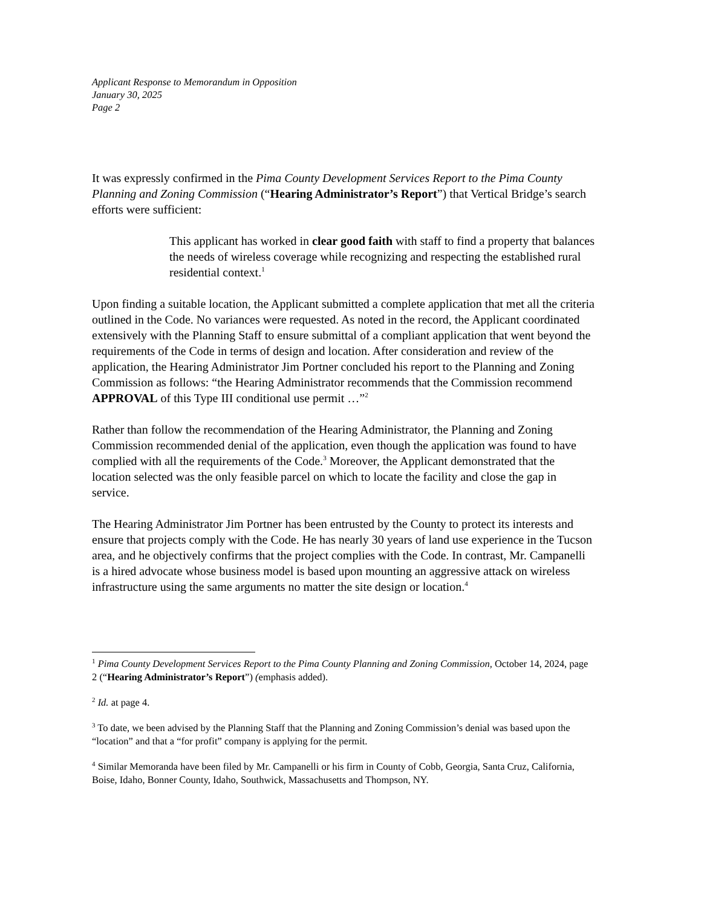Applicant Response to Memorandum in Opposition
January 30, 2025
Page 2
It was expressly confirmed in the Pima County Development Services Report to the Pima County Planning and Zoning Commission (“Hearing Administrator’s Report”) that Vertical Bridge’s search efforts were sufficient:
This applicant has worked in clear good faith with staff to find a property that balances the needs of wireless coverage while recognizing and respecting the established rural residential context.<sup>1</sup>
Upon finding a suitable location, the Applicant submitted a complete application that met all the criteria outlined in the Code. No variances were requested. As noted in the record, the Applicant coordinated extensively with the Planning Staff to ensure submittal of a compliant application that went beyond the requirements of the Code in terms of design and location. After consideration and review of the application, the Hearing Administrator Jim Portner concluded his report to the Planning and Zoning Commission as follows: “the Hearing Administrator recommends that the Commission recommend APPROVAL of this Type III conditional use permit …”<sup>2</sup>
Rather than follow the recommendation of the Hearing Administrator, the Planning and Zoning Commission recommended denial of the application, even though the application was found to have complied with all the requirements of the Code.<sup>3</sup> Moreover, the Applicant demonstrated that the location selected was the only feasible parcel on which to locate the facility and close the gap in service.
The Hearing Administrator Jim Portner has been entrusted by the County to protect its interests and ensure that projects comply with the Code. He has nearly 30 years of land use experience in the Tucson area, and he objectively confirms that the project complies with the Code. In contrast, Mr. Campanelli is a hired advocate whose business model is based upon mounting an aggressive attack on wireless infrastructure using the same arguments no matter the site design or location.<sup>4</sup>
<sup>1</sup> Pima County Development Services Report to the Pima County Planning and Zoning Commission, October 14, 2024, page 2 (“Hearing Administrator’s Report”) (emphasis added).
<sup>2</sup> Id. at page 4.
<sup>3</sup> To date, we been advised by the Planning Staff that the Planning and Zoning Commission’s denial was based upon the “location” and that a “for profit” company is applying for the permit.
<sup>4</sup> Similar Memoranda have been filed by Mr. Campanelli or his firm in County of Cobb, Georgia, Santa Cruz, California, Boise, Idaho, Bonner County, Idaho, Southwick, Massachusetts and Thompson, NY.